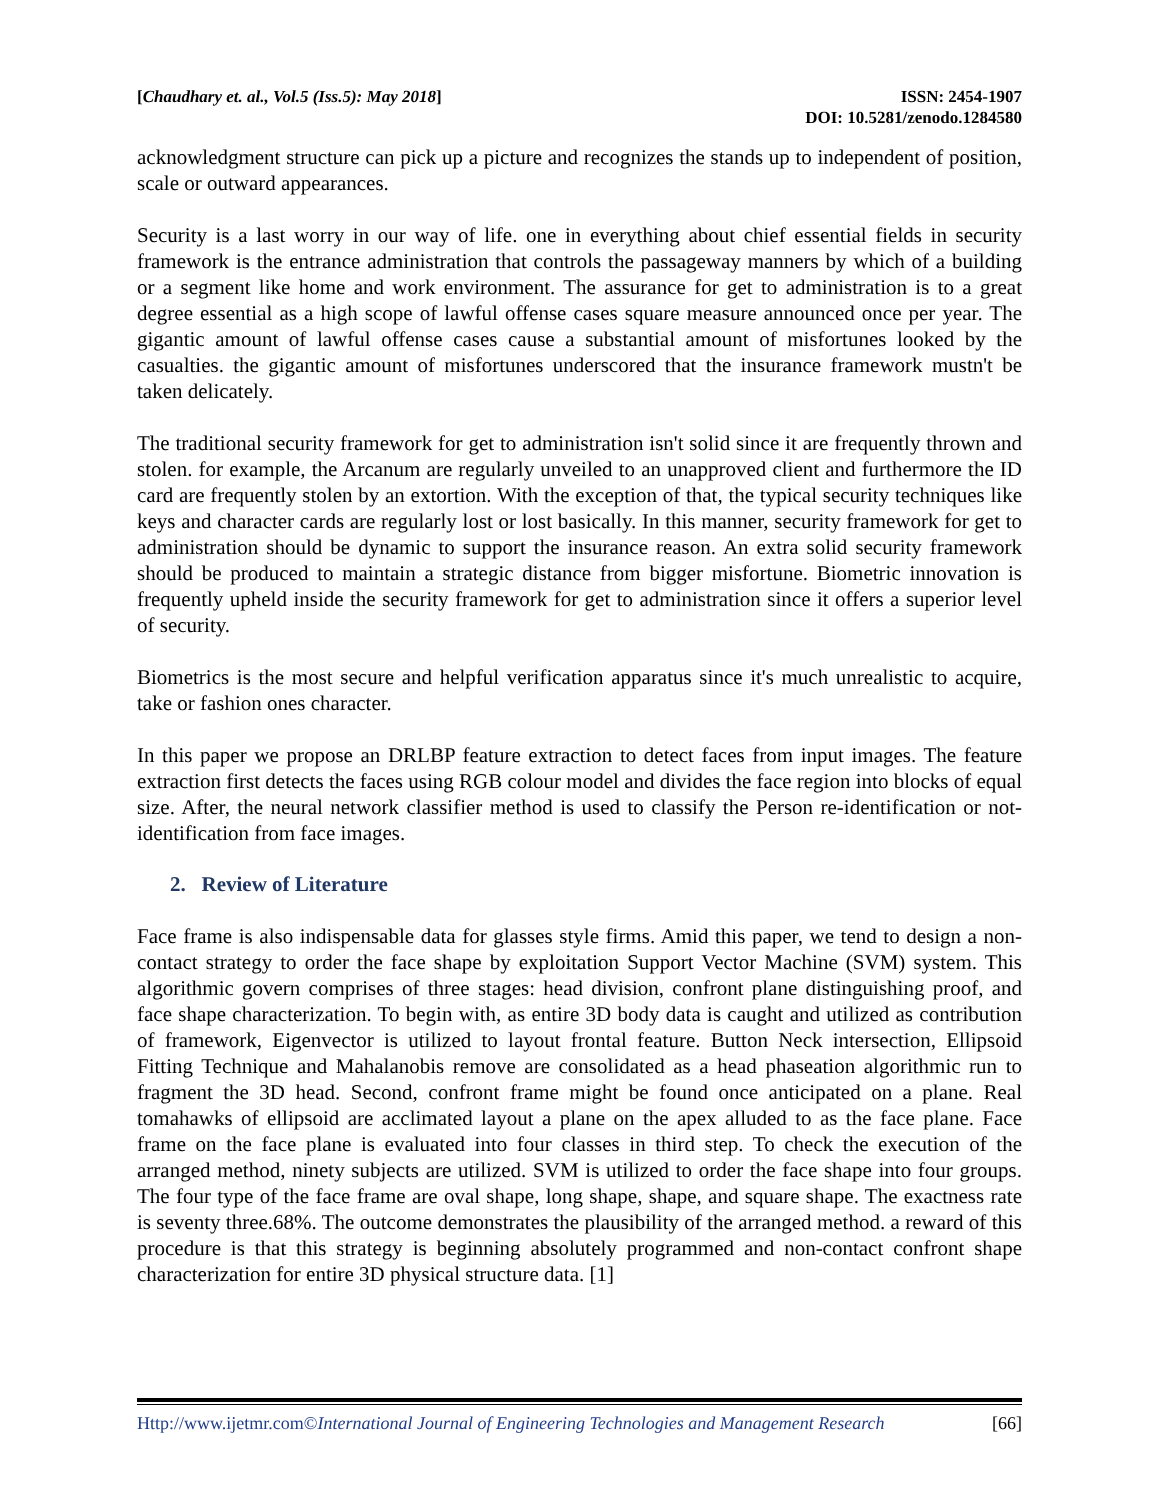[Chaudhary et. al., Vol.5 (Iss.5): May 2018]
ISSN: 2454-1907
DOI: 10.5281/zenodo.1284580
acknowledgment structure can pick up a picture and recognizes the stands up to independent of position, scale or outward appearances.
Security is a last worry in our way of life. one in everything about chief essential fields in security framework is the entrance administration that controls the passageway manners by which of a building or a segment like home and work environment. The assurance for get to administration is to a great degree essential as a high scope of lawful offense cases square measure announced once per year. The gigantic amount of lawful offense cases cause a substantial amount of misfortunes looked by the casualties. the gigantic amount of misfortunes underscored that the insurance framework mustn't be taken delicately.
The traditional security framework for get to administration isn't solid since it are frequently thrown and stolen. for example, the Arcanum are regularly unveiled to an unapproved client and furthermore the ID card are frequently stolen by an extortion. With the exception of that, the typical security techniques like keys and character cards are regularly lost or lost basically. In this manner, security framework for get to administration should be dynamic to support the insurance reason. An extra solid security framework should be produced to maintain a strategic distance from bigger misfortune. Biometric innovation is frequently upheld inside the security framework for get to administration since it offers a superior level of security.
Biometrics is the most secure and helpful verification apparatus since it's much unrealistic to acquire, take or fashion ones character.
In this paper we propose an DRLBP feature extraction to detect faces from input images. The feature extraction first detects the faces using RGB colour model and divides the face region into blocks of equal size. After, the neural network classifier method is used to classify the Person re-identification or not-identification from face images.
2. Review of Literature
Face frame is also indispensable data for glasses style firms. Amid this paper, we tend to design a non-contact strategy to order the face shape by exploitation Support Vector Machine (SVM) system. This algorithmic govern comprises of three stages: head division, confront plane distinguishing proof, and face shape characterization. To begin with, as entire 3D body data is caught and utilized as contribution of framework, Eigenvector is utilized to layout frontal feature. Button Neck intersection, Ellipsoid Fitting Technique and Mahalanobis remove are consolidated as a head phaseation algorithmic run to fragment the 3D head. Second, confront frame might be found once anticipated on a plane. Real tomahawks of ellipsoid are acclimated layout a plane on the apex alluded to as the face plane. Face frame on the face plane is evaluated into four classes in third step. To check the execution of the arranged method, ninety subjects are utilized. SVM is utilized to order the face shape into four groups. The four type of the face frame are oval shape, long shape, shape, and square shape. The exactness rate is seventy three.68%. The outcome demonstrates the plausibility of the arranged method. a reward of this procedure is that this strategy is beginning absolutely programmed and non-contact confront shape characterization for entire 3D physical structure data. [1]
Http://www.ijetmr.com©International Journal of Engineering Technologies and Management Research [66]